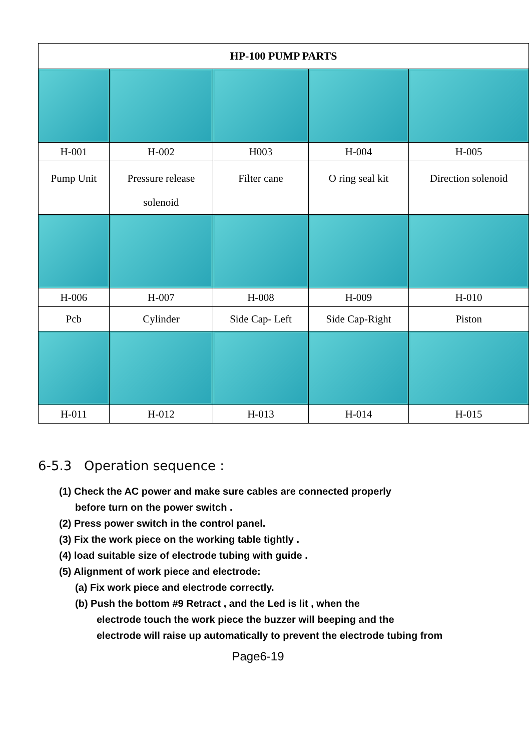| HP-100 PUMP PARTS | | | | |
| --- | --- | --- | --- | --- |
| H-001 | H-002 | H003 | H-004 | H-005 |
| Pump Unit | Pressure release solenoid | Filter cane | O ring seal kit | Direction solenoid |
| H-006 | H-007 | H-008 | H-009 | H-010 |
| Pcb | Cylinder | Side Cap- Left | Side Cap-Right | Piston |
| H-011 | H-012 | H-013 | H-014 | H-015 |
6-5.3 Operation sequence :
(1) Check the AC power and make sure cables are connected properly
before turn on the power switch .
(2) Press power switch in the control panel.
(3) Fix the work piece on the working table tightly .
(4) load suitable size of electrode tubing with guide .
(5) Alignment of work piece and electrode:
(a) Fix work piece and electrode correctly.
(b) Push the bottom #9 Retract , and the Led is lit , when the
electrode touch the work piece the buzzer will beeping and the
electrode will raise up automatically to prevent the electrode tubing from
Page6-19